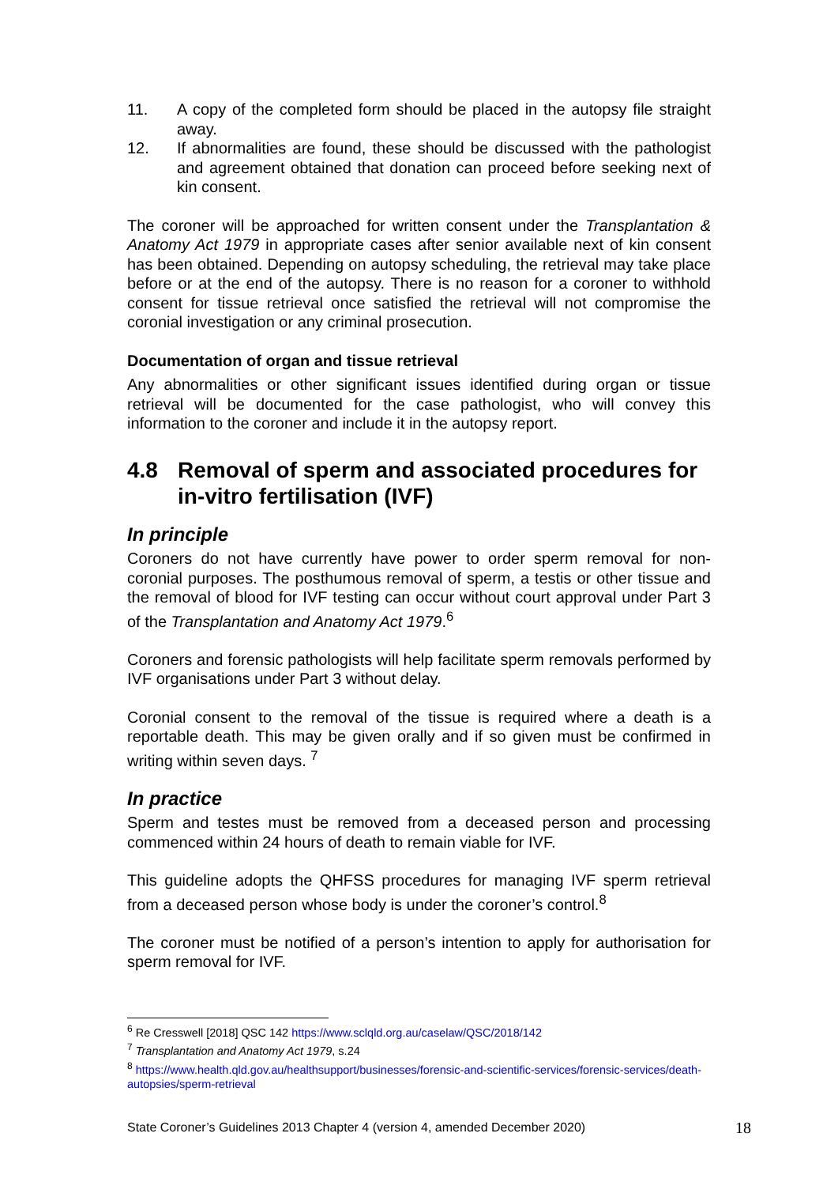11. A copy of the completed form should be placed in the autopsy file straight away.
12. If abnormalities are found, these should be discussed with the pathologist and agreement obtained that donation can proceed before seeking next of kin consent.
The coroner will be approached for written consent under the Transplantation & Anatomy Act 1979 in appropriate cases after senior available next of kin consent has been obtained. Depending on autopsy scheduling, the retrieval may take place before or at the end of the autopsy. There is no reason for a coroner to withhold consent for tissue retrieval once satisfied the retrieval will not compromise the coronial investigation or any criminal prosecution.
Documentation of organ and tissue retrieval
Any abnormalities or other significant issues identified during organ or tissue retrieval will be documented for the case pathologist, who will convey this information to the coroner and include it in the autopsy report.
4.8 Removal of sperm and associated procedures for in-vitro fertilisation (IVF)
In principle
Coroners do not have currently have power to order sperm removal for non-coronial purposes. The posthumous removal of sperm, a testis or other tissue and the removal of blood for IVF testing can occur without court approval under Part 3 of the Transplantation and Anatomy Act 1979.<sup>6</sup>
Coroners and forensic pathologists will help facilitate sperm removals performed by IVF organisations under Part 3 without delay.
Coronial consent to the removal of the tissue is required where a death is a reportable death. This may be given orally and if so given must be confirmed in writing within seven days. <sup>7</sup>
In practice
Sperm and testes must be removed from a deceased person and processing commenced within 24 hours of death to remain viable for IVF.
This guideline adopts the QHFSS procedures for managing IVF sperm retrieval from a deceased person whose body is under the coroner’s control.<sup>8</sup>
The coroner must be notified of a person’s intention to apply for authorisation for sperm removal for IVF.
<sup>6</sup> Re Cresswell [2018] QSC 142 https://www.sclqld.org.au/caselaw/QSC/2018/142
<sup>7</sup> Transplantation and Anatomy Act 1979, s.24
<sup>8</sup> https://www.health.qld.gov.au/healthsupport/businesses/forensic-and-scientific-services/forensic-services/death-autopsies/sperm-retrieval
State Coroner’s Guidelines 2013 Chapter 4 (version 4, amended December 2020) 18